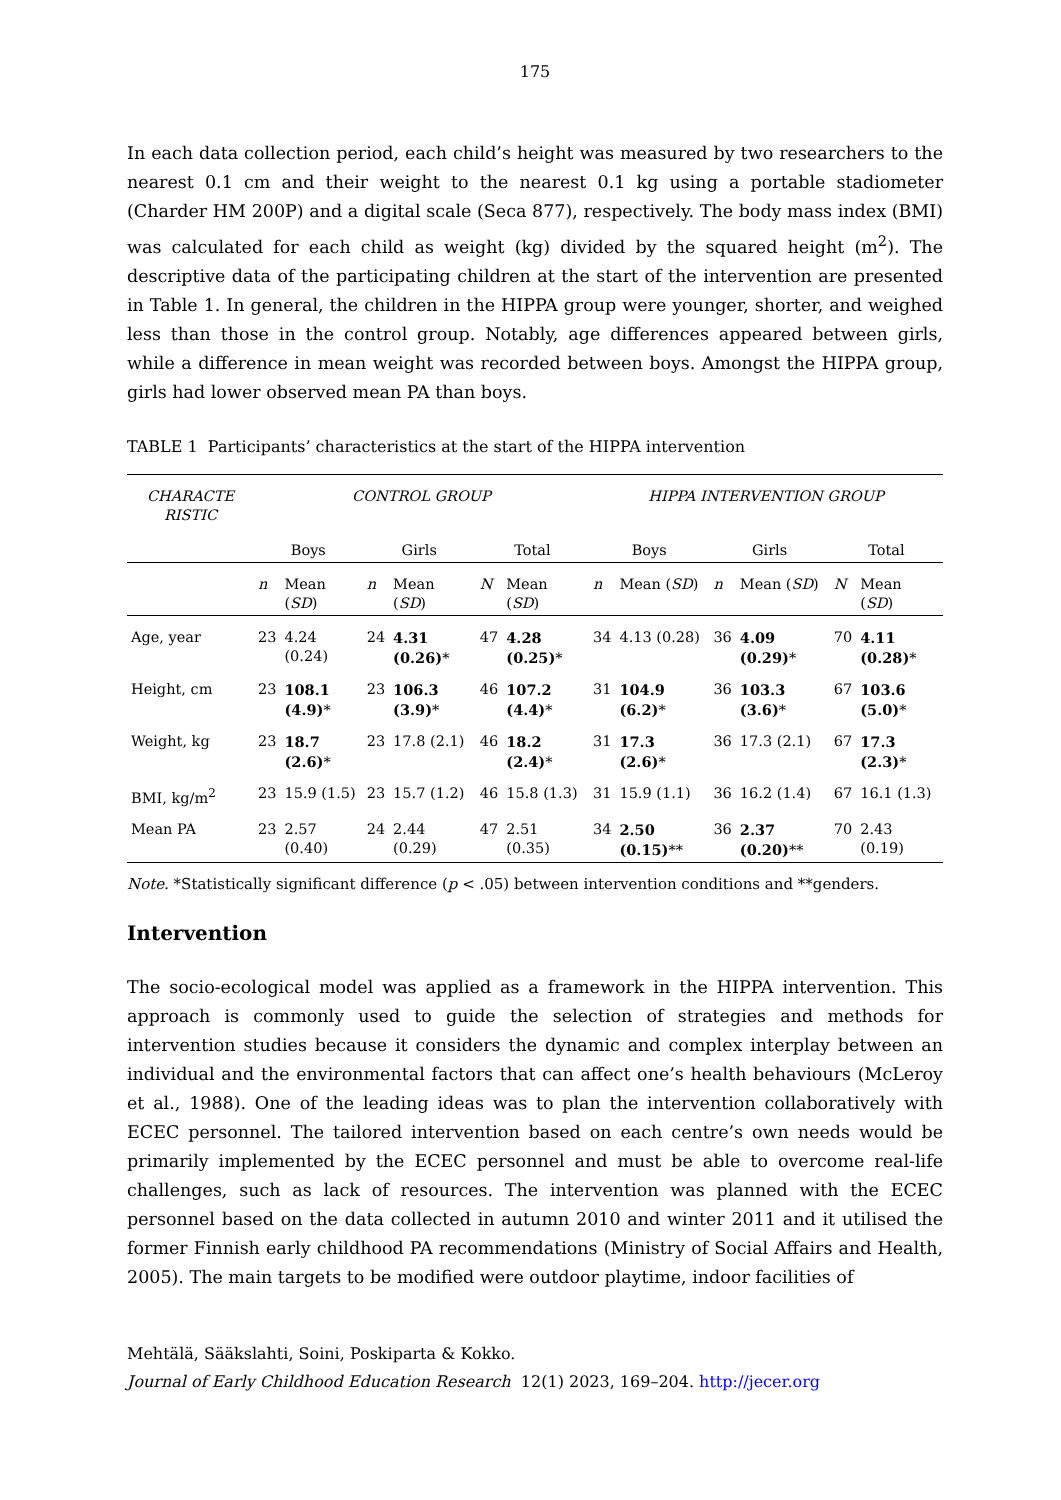175
In each data collection period, each child’s height was measured by two researchers to the nearest 0.1 cm and their weight to the nearest 0.1 kg using a portable stadiometer (Charder HM 200P) and a digital scale (Seca 877), respectively. The body mass index (BMI) was calculated for each child as weight (kg) divided by the squared height (m<sup>2</sup>). The descriptive data of the participating children at the start of the intervention are presented in Table 1. In general, the children in the HIPPA group were younger, shorter, and weighed less than those in the control group. Notably, age differences appeared between girls, while a difference in mean weight was recorded between boys. Amongst the HIPPA group, girls had lower observed mean PA than boys.
TABLE 1 Participants’ characteristics at the start of the HIPPA intervention
| CHARACTE RISTIC | CONTROL GROUP | | | | | | HIPPA INTERVENTION GROUP | | | | | |
| --- | --- | --- | --- | --- | --- | --- | --- | --- | --- | --- | --- | --- |
| | Boys | | Girls | | Total | | Boys | | Girls | | Total | |
| | n | Mean ( SD ) | n | Mean ( SD ) | N | Mean ( SD ) | n | Mean ( SD ) | n | Mean ( SD ) | N | Mean ( SD ) |
| Age, year | 23 | 4.24 (0.24) | 24 | 4.31 (0.26) * | 47 | 4.28 (0.25) * | 34 | 4.13 (0.28) | 36 | 4.09 (0.29) * | 70 | 4.11 (0.28) * |
| Height, cm | 23 | 108.1 (4.9) * | 23 | 106.3 (3.9) * | 46 | 107.2 (4.4) * | 31 | 104.9 (6.2) * | 36 | 103.3 (3.6) * | 67 | 103.6 (5.0) * |
| Weight, kg | 23 | 18.7 (2.6) * | 23 | 17.8 (2.1) | 46 | 18.2 (2.4) * | 31 | 17.3 (2.6) * | 36 | 17.3 (2.1) | 67 | 17.3 (2.3) * |
| BMI, kg/m<sup>2</sup> | 23 | 15.9 (1.5) | 23 | 15.7 (1.2) | 46 | 15.8 (1.3) | 31 | 15.9 (1.1) | 36 | 16.2 (1.4) | 67 | 16.1 (1.3) |
| Mean PA | 23 | 2.57 (0.40) | 24 | 2.44 (0.29) | 47 | 2.51 (0.35) | 34 | 2.50 (0.15) ** | 36 | 2.37 (0.20) ** | 70 | 2.43 (0.19) |
Note. *Statistically significant difference (p < .05) between intervention conditions and **genders.
Intervention
The socio-ecological model was applied as a framework in the HIPPA intervention. This approach is commonly used to guide the selection of strategies and methods for intervention studies because it considers the dynamic and complex interplay between an individual and the environmental factors that can affect one’s health behaviours (McLeroy et al., 1988). One of the leading ideas was to plan the intervention collaboratively with ECEC personnel. The tailored intervention based on each centre’s own needs would be primarily implemented by the ECEC personnel and must be able to overcome real-life challenges, such as lack of resources. The intervention was planned with the ECEC personnel based on the data collected in autumn 2010 and winter 2011 and it utilised the former Finnish early childhood PA recommendations (Ministry of Social Affairs and Health, 2005). The main targets to be modified were outdoor playtime, indoor facilities of
Mehtälä, Sääkslahti, Soini, Poskiparta & Kokko.
Journal of Early Childhood Education Research 12(1) 2023, 169–204. http://jecer.org